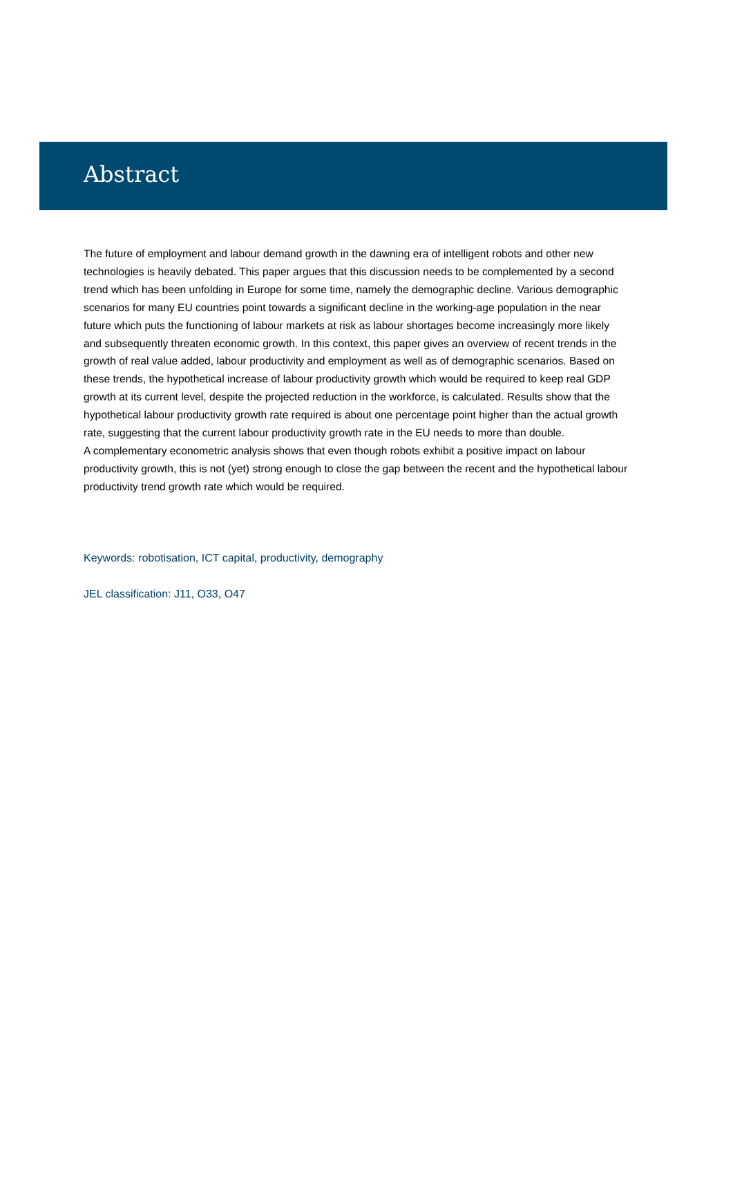Abstract
The future of employment and labour demand growth in the dawning era of intelligent robots and other new technologies is heavily debated. This paper argues that this discussion needs to be complemented by a second trend which has been unfolding in Europe for some time, namely the demographic decline. Various demographic scenarios for many EU countries point towards a significant decline in the working-age population in the near future which puts the functioning of labour markets at risk as labour shortages become increasingly more likely and subsequently threaten economic growth. In this context, this paper gives an overview of recent trends in the growth of real value added, labour productivity and employment as well as of demographic scenarios. Based on these trends, the hypothetical increase of labour productivity growth which would be required to keep real GDP growth at its current level, despite the projected reduction in the workforce, is calculated. Results show that the hypothetical labour productivity growth rate required is about one percentage point higher than the actual growth rate, suggesting that the current labour productivity growth rate in the EU needs to more than double.
A complementary econometric analysis shows that even though robots exhibit a positive impact on labour productivity growth, this is not (yet) strong enough to close the gap between the recent and the hypothetical labour productivity trend growth rate which would be required.
Keywords: robotisation, ICT capital, productivity, demography
JEL classification: J11, O33, O47